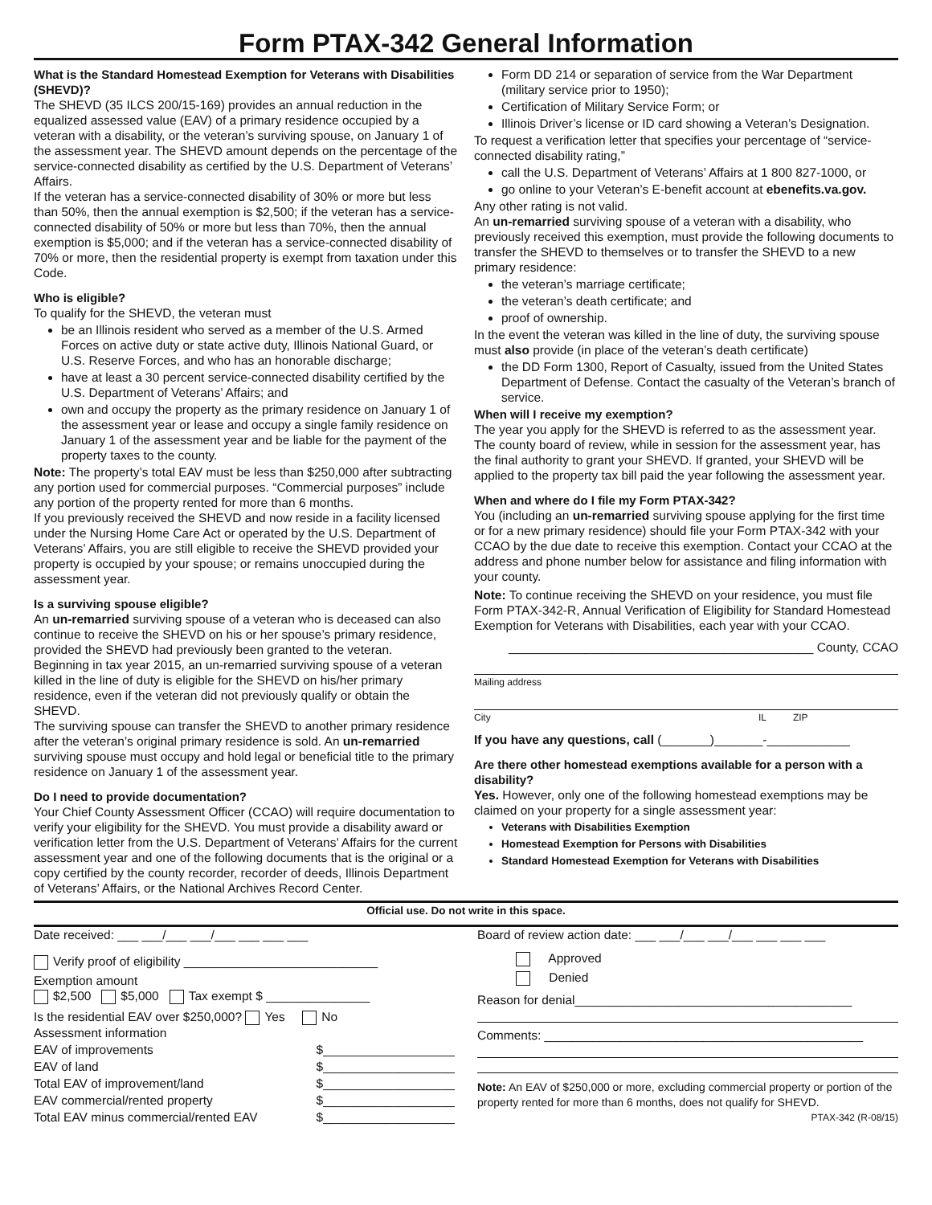Form PTAX-342 General Information
What is the Standard Homestead Exemption for Veterans with Disabilities (SHEVD)?
The SHEVD (35 ILCS 200/15-169) provides an annual reduction in the equalized assessed value (EAV) of a primary residence occupied by a veteran with a disability, or the veteran’s surviving spouse, on January 1 of the assessment year. The SHEVD amount depends on the percentage of the service-connected disability as certified by the U.S. Department of Veterans’ Affairs.
If the veteran has a service-connected disability of 30% or more but less than 50%, then the annual exemption is $2,500; if the veteran has a service-connected disability of 50% or more but less than 70%, then the annual exemption is $5,000; and if the veteran has a service-connected disability of 70% or more, then the residential property is exempt from taxation under this Code.
Who is eligible?
To qualify for the SHEVD, the veteran must
be an Illinois resident who served as a member of the U.S. Armed Forces on active duty or state active duty, Illinois National Guard, or U.S. Reserve Forces, and who has an honorable discharge;
have at least a 30 percent service-connected disability certified by the U.S. Department of Veterans’ Affairs; and
own and occupy the property as the primary residence on January 1 of the assessment year or lease and occupy a single family residence on January 1 of the assessment year and be liable for the payment of the property taxes to the county.
Note: The property’s total EAV must be less than $250,000 after subtracting any portion used for commercial purposes. “Commercial purposes” include any portion of the property rented for more than 6 months.
If you previously received the SHEVD and now reside in a facility licensed under the Nursing Home Care Act or operated by the U.S. Department of Veterans’ Affairs, you are still eligible to receive the SHEVD provided your property is occupied by your spouse; or remains unoccupied during the assessment year.
Is a surviving spouse eligible?
An un-remarried surviving spouse of a veteran who is deceased can also continue to receive the SHEVD on his or her spouse’s primary residence, provided the SHEVD had previously been granted to the veteran.
Beginning in tax year 2015, an un-remarried surviving spouse of a veteran killed in the line of duty is eligible for the SHEVD on his/her primary residence, even if the veteran did not previously qualify or obtain the SHEVD.
The surviving spouse can transfer the SHEVD to another primary residence after the veteran’s original primary residence is sold. An un-remarried surviving spouse must occupy and hold legal or beneficial title to the primary residence on January 1 of the assessment year.
Do I need to provide documentation?
Your Chief County Assessment Officer (CCAO) will require documentation to verify your eligibility for the SHEVD. You must provide a disability award or verification letter from the U.S. Department of Veterans’ Affairs for the current assessment year and one of the following documents that is the original or a copy certified by the county recorder, recorder of deeds, Illinois Department of Veterans’ Affairs, or the National Archives Record Center.
Form DD 214 or separation of service from the War Department (military service prior to 1950);
Certification of Military Service Form; or
Illinois Driver’s license or ID card showing a Veteran’s Designation.
To request a verification letter that specifies your percentage of “service-connected disability rating,”
call the U.S. Department of Veterans’ Affairs at 1 800 827-1000, or
go online to your Veteran’s E-benefit account at ebenefits.va.gov.
Any other rating is not valid.
An un-remarried surviving spouse of a veteran with a disability, who previously received this exemption, must provide the following documents to transfer the SHEVD to themselves or to transfer the SHEVD to a new primary residence:
the veteran’s marriage certificate;
the veteran’s death certificate; and
proof of ownership.
In the event the veteran was killed in the line of duty, the surviving spouse must also provide (in place of the veteran’s death certificate)
the DD Form 1300, Report of Casualty, issued from the United States Department of Defense. Contact the casualty of the Veteran’s branch of service.
When will I receive my exemption?
The year you apply for the SHEVD is referred to as the assessment year. The county board of review, while in session for the assessment year, has the final authority to grant your SHEVD. If granted, your SHEVD will be applied to the property tax bill paid the year following the assessment year.
When and where do I file my Form PTAX-342?
You (including an un-remarried surviving spouse applying for the first time or for a new primary residence) should file your Form PTAX-342 with your CCAO by the due date to receive this exemption. Contact your CCAO at the address and phone number below for assistance and filing information with your county.
Note: To continue receiving the SHEVD on your residence, you must file Form PTAX-342-R, Annual Verification of Eligibility for Standard Homestead Exemption for Veterans with Disabilities, each year with your CCAO.
____________________________________________ County, CCAO
Mailing address
City IL ZIP
If you have any questions, call (_______)_______-____________
Are there other homestead exemptions available for a person with a disability?
Yes. However, only one of the following homestead exemptions may be claimed on your property for a single assessment year:
Veterans with Disabilities Exemption
Homestead Exemption for Persons with Disabilities
Standard Homestead Exemption for Veterans with Disabilities
Official use. Do not write in this space.
Date received: ___ ___/___ ___/___ ___ ___ ___
Verify proof of eligibility ____________________________
Exemption amount
$2,500 $5,000 Tax exempt $ _______________
Is the residential EAV over $250,000? Yes No
Assessment information
EAV of improvements $___________________
EAV of land $___________________
Total EAV of improvement/land $___________________
EAV commercial/rented property $___________________
Total EAV minus commercial/rented EAV $___________________
Board of review action date: ___ ___/___ ___/___ ___ ___ ___
Approved
Denied
Reason for denial________________________________________
Comments: ______________________________________________
Note: An EAV of $250,000 or more, excluding commercial property or portion of the property rented for more than 6 months, does not qualify for SHEVD. PTAX-342 (R-08/15)